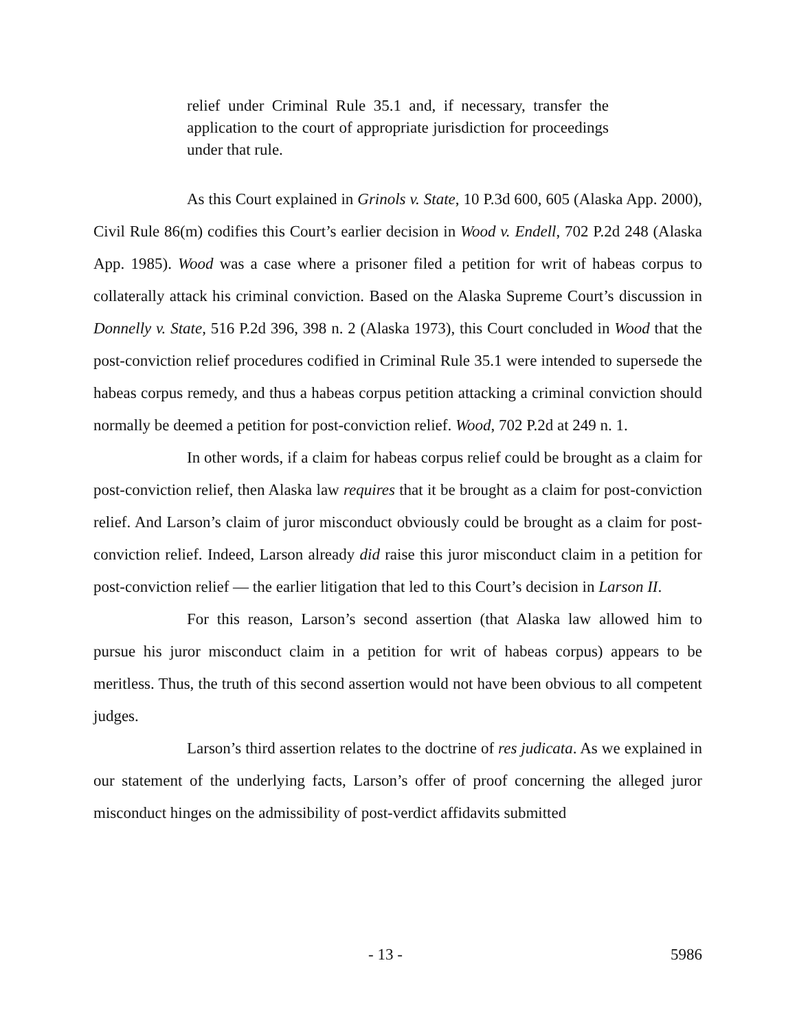relief under Criminal Rule 35.1 and, if necessary, transfer the application to the court of appropriate jurisdiction for proceedings under that rule.
As this Court explained in Grinols v. State, 10 P.3d 600, 605 (Alaska App. 2000), Civil Rule 86(m) codifies this Court’s earlier decision in Wood v. Endell, 702 P.2d 248 (Alaska App. 1985). Wood was a case where a prisoner filed a petition for writ of habeas corpus to collaterally attack his criminal conviction. Based on the Alaska Supreme Court’s discussion in Donnelly v. State, 516 P.2d 396, 398 n. 2 (Alaska 1973), this Court concluded in Wood that the post-conviction relief procedures codified in Criminal Rule 35.1 were intended to supersede the habeas corpus remedy, and thus a habeas corpus petition attacking a criminal conviction should normally be deemed a petition for post-conviction relief. Wood, 702 P.2d at 249 n. 1.
In other words, if a claim for habeas corpus relief could be brought as a claim for post-conviction relief, then Alaska law requires that it be brought as a claim for post-conviction relief. And Larson’s claim of juror misconduct obviously could be brought as a claim for post-conviction relief. Indeed, Larson already did raise this juror misconduct claim in a petition for post-conviction relief — the earlier litigation that led to this Court’s decision in Larson II.
For this reason, Larson’s second assertion (that Alaska law allowed him to pursue his juror misconduct claim in a petition for writ of habeas corpus) appears to be meritless. Thus, the truth of this second assertion would not have been obvious to all competent judges.
Larson’s third assertion relates to the doctrine of res judicata. As we explained in our statement of the underlying facts, Larson’s offer of proof concerning the alleged juror misconduct hinges on the admissibility of post-verdict affidavits submitted
- 13 - 5986